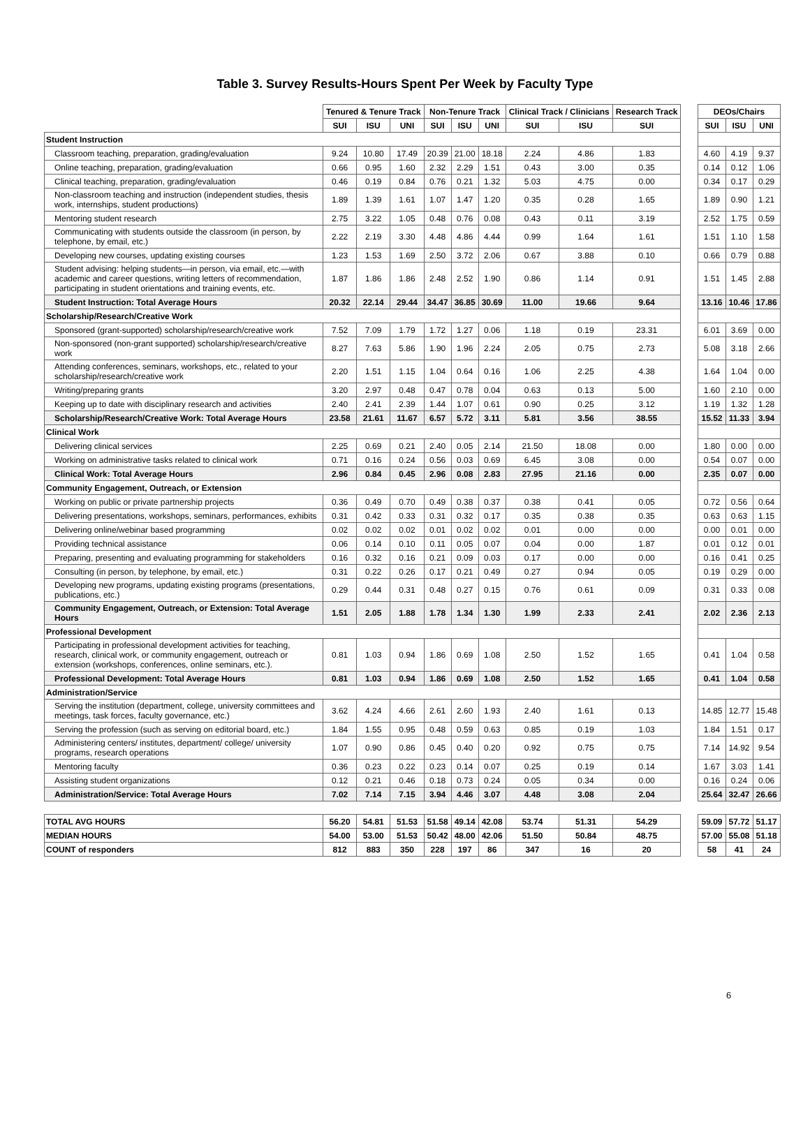Table 3. Survey Results-Hours Spent Per Week by Faculty Type
| | Tenured & Tenure Track | | | Non-Tenure Track | | | Clinical Track / Clinicians | | Research Track | | DEOs/Chairs | | |
| | SUI | ISU | UNI | SUI | ISU | UNI | SUI | ISU | SUI | | SUI | ISU | UNI |
| Student Instruction | | | | | | | | | | | | | |
| Classroom teaching, preparation, grading/evaluation | 9.24 | 10.80 | 17.49 | 20.39 | 21.00 | 18.18 | 2.24 | 4.86 | 1.83 | | 4.60 | 4.19 | 9.37 |
| Online teaching, preparation, grading/evaluation | 0.66 | 0.95 | 1.60 | 2.32 | 2.29 | 1.51 | 0.43 | 3.00 | 0.35 | | 0.14 | 0.12 | 1.06 |
| Clinical teaching, preparation, grading/evaluation | 0.46 | 0.19 | 0.84 | 0.76 | 0.21 | 1.32 | 5.03 | 4.75 | 0.00 | | 0.34 | 0.17 | 0.29 |
| Non-classroom teaching and instruction (independent studies, thesis work, internships, student productions) | 1.89 | 1.39 | 1.61 | 1.07 | 1.47 | 1.20 | 0.35 | 0.28 | 1.65 | | 1.89 | 0.90 | 1.21 |
| Mentoring student research | 2.75 | 3.22 | 1.05 | 0.48 | 0.76 | 0.08 | 0.43 | 0.11 | 3.19 | | 2.52 | 1.75 | 0.59 |
| Communicating with students outside the classroom (in person, by telephone, by email, etc.) | 2.22 | 2.19 | 3.30 | 4.48 | 4.86 | 4.44 | 0.99 | 1.64 | 1.61 | | 1.51 | 1.10 | 1.58 |
| Developing new courses, updating existing courses | 1.23 | 1.53 | 1.69 | 2.50 | 3.72 | 2.06 | 0.67 | 3.88 | 0.10 | | 0.66 | 0.79 | 0.88 |
| Student advising: helping students—in person, via email, etc.—with academic and career questions, writing letters of recommendation, participating in student orientations and training events, etc. | 1.87 | 1.86 | 1.86 | 2.48 | 2.52 | 1.90 | 0.86 | 1.14 | 0.91 | | 1.51 | 1.45 | 2.88 |
| Student Instruction: Total Average Hours | 20.32 | 22.14 | 29.44 | 34.47 | 36.85 | 30.69 | 11.00 | 19.66 | 9.64 | | 13.16 | 10.46 | 17.86 |
| Scholarship/Research/Creative Work | | | | | | | | | | | | | |
| Sponsored (grant-supported) scholarship/research/creative work | 7.52 | 7.09 | 1.79 | 1.72 | 1.27 | 0.06 | 1.18 | 0.19 | 23.31 | | 6.01 | 3.69 | 0.00 |
| Non-sponsored (non-grant supported) scholarship/research/creative work | 8.27 | 7.63 | 5.86 | 1.90 | 1.96 | 2.24 | 2.05 | 0.75 | 2.73 | | 5.08 | 3.18 | 2.66 |
| Attending conferences, seminars, workshops, etc., related to your scholarship/research/creative work | 2.20 | 1.51 | 1.15 | 1.04 | 0.64 | 0.16 | 1.06 | 2.25 | 4.38 | | 1.64 | 1.04 | 0.00 |
| Writing/preparing grants | 3.20 | 2.97 | 0.48 | 0.47 | 0.78 | 0.04 | 0.63 | 0.13 | 5.00 | | 1.60 | 2.10 | 0.00 |
| Keeping up to date with disciplinary research and activities | 2.40 | 2.41 | 2.39 | 1.44 | 1.07 | 0.61 | 0.90 | 0.25 | 3.12 | | 1.19 | 1.32 | 1.28 |
| Scholarship/Research/Creative Work: Total Average Hours | 23.58 | 21.61 | 11.67 | 6.57 | 5.72 | 3.11 | 5.81 | 3.56 | 38.55 | | 15.52 | 11.33 | 3.94 |
| Clinical Work | | | | | | | | | | | | | |
| Delivering clinical services | 2.25 | 0.69 | 0.21 | 2.40 | 0.05 | 2.14 | 21.50 | 18.08 | 0.00 | | 1.80 | 0.00 | 0.00 |
| Working on administrative tasks related to clinical work | 0.71 | 0.16 | 0.24 | 0.56 | 0.03 | 0.69 | 6.45 | 3.08 | 0.00 | | 0.54 | 0.07 | 0.00 |
| Clinical Work: Total Average Hours | 2.96 | 0.84 | 0.45 | 2.96 | 0.08 | 2.83 | 27.95 | 21.16 | 0.00 | | 2.35 | 0.07 | 0.00 |
| Community Engagement, Outreach, or Extension | | | | | | | | | | | | | |
| Working on public or private partnership projects | 0.36 | 0.49 | 0.70 | 0.49 | 0.38 | 0.37 | 0.38 | 0.41 | 0.05 | | 0.72 | 0.56 | 0.64 |
| Delivering presentations, workshops, seminars, performances, exhibits | 0.31 | 0.42 | 0.33 | 0.31 | 0.32 | 0.17 | 0.35 | 0.38 | 0.35 | | 0.63 | 0.63 | 1.15 |
| Delivering online/webinar based programming | 0.02 | 0.02 | 0.02 | 0.01 | 0.02 | 0.02 | 0.01 | 0.00 | 0.00 | | 0.00 | 0.01 | 0.00 |
| Providing technical assistance | 0.06 | 0.14 | 0.10 | 0.11 | 0.05 | 0.07 | 0.04 | 0.00 | 1.87 | | 0.01 | 0.12 | 0.01 |
| Preparing, presenting and evaluating programming for stakeholders | 0.16 | 0.32 | 0.16 | 0.21 | 0.09 | 0.03 | 0.17 | 0.00 | 0.00 | | 0.16 | 0.41 | 0.25 |
| Consulting (in person, by telephone, by email, etc.) | 0.31 | 0.22 | 0.26 | 0.17 | 0.21 | 0.49 | 0.27 | 0.94 | 0.05 | | 0.19 | 0.29 | 0.00 |
| Developing new programs, updating existing programs (presentations, publications, etc.) | 0.29 | 0.44 | 0.31 | 0.48 | 0.27 | 0.15 | 0.76 | 0.61 | 0.09 | | 0.31 | 0.33 | 0.08 |
| Community Engagement, Outreach, or Extension: Total Average Hours | 1.51 | 2.05 | 1.88 | 1.78 | 1.34 | 1.30 | 1.99 | 2.33 | 2.41 | | 2.02 | 2.36 | 2.13 |
| Professional Development | | | | | | | | | | | | | |
| Participating in professional development activities for teaching, research, clinical work, or community engagement, outreach or extension (workshops, conferences, online seminars, etc.). | 0.81 | 1.03 | 0.94 | 1.86 | 0.69 | 1.08 | 2.50 | 1.52 | 1.65 | | 0.41 | 1.04 | 0.58 |
| Professional Development: Total Average Hours | 0.81 | 1.03 | 0.94 | 1.86 | 0.69 | 1.08 | 2.50 | 1.52 | 1.65 | | 0.41 | 1.04 | 0.58 |
| Administration/Service | | | | | | | | | | | | | |
| Serving the institution (department, college, university committees and meetings, task forces, faculty governance, etc.) | 3.62 | 4.24 | 4.66 | 2.61 | 2.60 | 1.93 | 2.40 | 1.61 | 0.13 | | 14.85 | 12.77 | 15.48 |
| Serving the profession (such as serving on editorial board, etc.) | 1.84 | 1.55 | 0.95 | 0.48 | 0.59 | 0.63 | 0.85 | 0.19 | 1.03 | | 1.84 | 1.51 | 0.17 |
| Administering centers/ institutes, department/ college/ university programs, research operations | 1.07 | 0.90 | 0.86 | 0.45 | 0.40 | 0.20 | 0.92 | 0.75 | 0.75 | | 7.14 | 14.92 | 9.54 |
| Mentoring faculty | 0.36 | 0.23 | 0.22 | 0.23 | 0.14 | 0.07 | 0.25 | 0.19 | 0.14 | | 1.67 | 3.03 | 1.41 |
| Assisting student organizations | 0.12 | 0.21 | 0.46 | 0.18 | 0.73 | 0.24 | 0.05 | 0.34 | 0.00 | | 0.16 | 0.24 | 0.06 |
| Administration/Service: Total Average Hours | 7.02 | 7.14 | 7.15 | 3.94 | 4.46 | 3.07 | 4.48 | 3.08 | 2.04 | | 25.64 | 32.47 | 26.66 |
| TOTAL AVG HOURS | 56.20 | 54.81 | 51.53 | 51.58 | 49.14 | 42.08 | 53.74 | 51.31 | 54.29 | | 59.09 | 57.72 | 51.17 |
| MEDIAN HOURS | 54.00 | 53.00 | 51.53 | 50.42 | 48.00 | 42.06 | 51.50 | 50.84 | 48.75 | | 57.00 | 55.08 | 51.18 |
| COUNT of responders | 812 | 883 | 350 | 228 | 197 | 86 | 347 | 16 | 20 | | 58 | 41 | 24 |
6